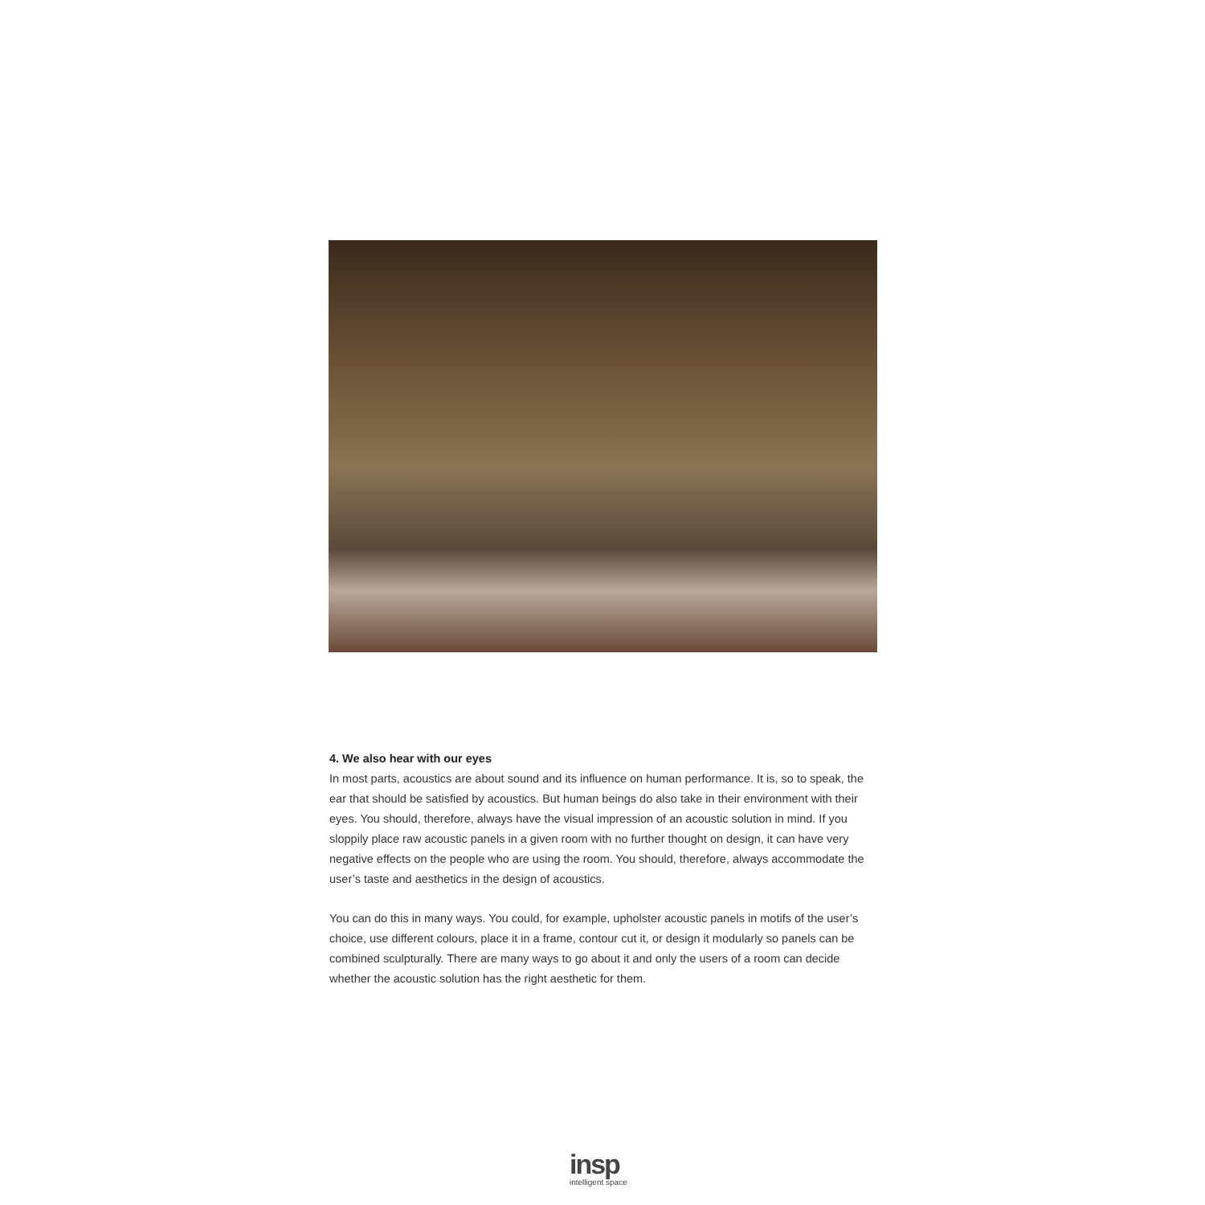4. We also hear with our eyes
In most parts, acoustics are about sound and its influence on human performance. It is, so to speak, the ear that should be satisfied by acoustics. But human beings do also take in their environment with their eyes. You should, therefore, always have the visual impression of an acoustic solution in mind. If you sloppily place raw acoustic panels in a given room with no further thought on design, it can have very negative effects on the people who are using the room. You should, therefore, always accommodate the user’s taste and aesthetics in the design of acoustics.
You can do this in many ways. You could, for example, upholster acoustic panels in motifs of the user’s choice, use different colours, place it in a frame, contour cut it, or design it modularly so panels can be combined sculpturally. There are many ways to go about it and only the users of a room can decide whether the acoustic solution has the right aesthetic for them.
insp
intelligent space